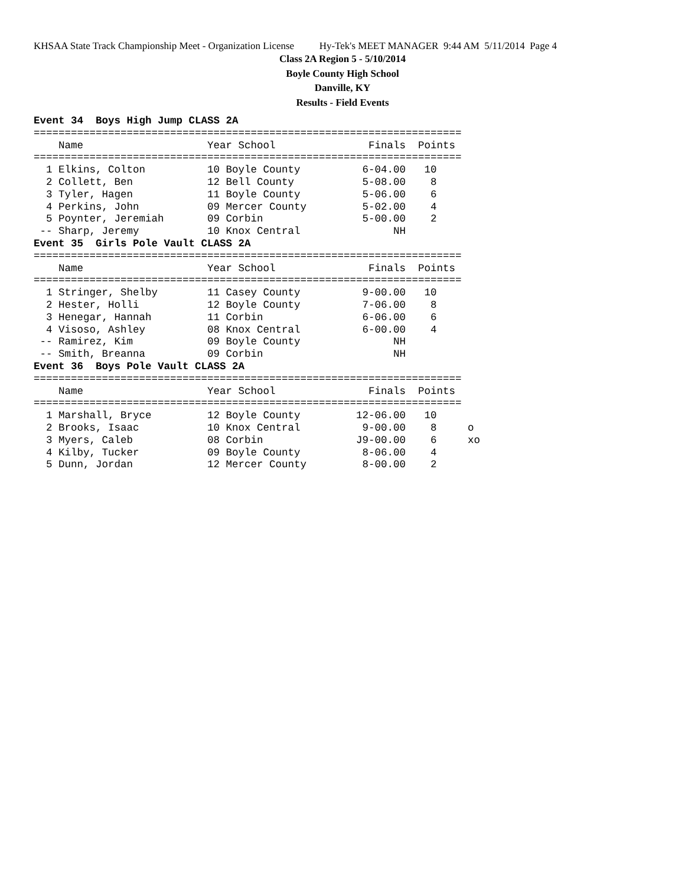KHSAA State Track Championship Meet - Organization License Hy-Tek's MEET MANAGER 9:44 AM 5/11/2014 Page 4
Class 2A Region 5 - 5/10/2014
Boyle County High School
Danville, KY
Results - Field Events
Event 34  Boys High Jump CLASS 2A
=====================================================================
    Name                    Year School               Finals  Points
=====================================================================
  1 Elkins, Colton          10 Boyle County          6-04.00   10
  2 Collett, Ben            12 Bell County           5-08.00    8
  3 Tyler, Hagen            11 Boyle County          5-06.00    6
  4 Perkins, John           09 Mercer County         5-02.00    4
  5 Poynter, Jeremiah       09 Corbin                5-00.00    2
 -- Sharp, Jeremy           10 Knox Central               NH
Event 35  Girls Pole Vault CLASS 2A
=====================================================================
    Name                    Year School               Finals  Points
=====================================================================
  1 Stringer, Shelby        11 Casey County          9-00.00   10
  2 Hester, Holli           12 Boyle County          7-06.00    8
  3 Henegar, Hannah         11 Corbin                6-06.00    6
  4 Visoso, Ashley          08 Knox Central          6-00.00    4
 -- Ramirez, Kim            09 Boyle County               NH
 -- Smith, Breanna          09 Corbin                     NH
Event 36  Boys Pole Vault CLASS 2A
=====================================================================
    Name                    Year School               Finals  Points
=====================================================================
  1 Marshall, Bryce         12 Boyle County         12-06.00   10
  2 Brooks, Isaac           10 Knox Central          9-00.00    8     o
  3 Myers, Caleb            08 Corbin               J9-00.00    6     xo
  4 Kilby, Tucker           09 Boyle County          8-06.00    4
  5 Dunn, Jordan            12 Mercer County         8-00.00    2